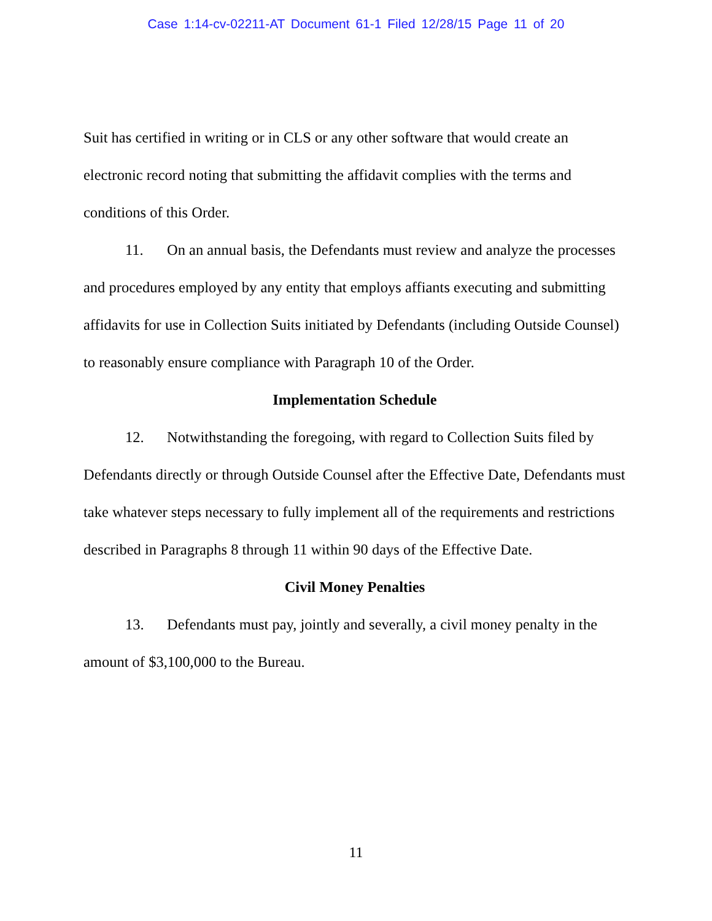Case 1:14-cv-02211-AT Document 61-1 Filed 12/28/15 Page 11 of 20
Suit has certified in writing or in CLS or any other software that would create an electronic record noting that submitting the affidavit complies with the terms and conditions of this Order.
11. On an annual basis, the Defendants must review and analyze the processes and procedures employed by any entity that employs affiants executing and submitting affidavits for use in Collection Suits initiated by Defendants (including Outside Counsel) to reasonably ensure compliance with Paragraph 10 of the Order.
Implementation Schedule
12. Notwithstanding the foregoing, with regard to Collection Suits filed by Defendants directly or through Outside Counsel after the Effective Date, Defendants must take whatever steps necessary to fully implement all of the requirements and restrictions described in Paragraphs 8 through 11 within 90 days of the Effective Date.
Civil Money Penalties
13. Defendants must pay, jointly and severally, a civil money penalty in the amount of $3,100,000 to the Bureau.
11